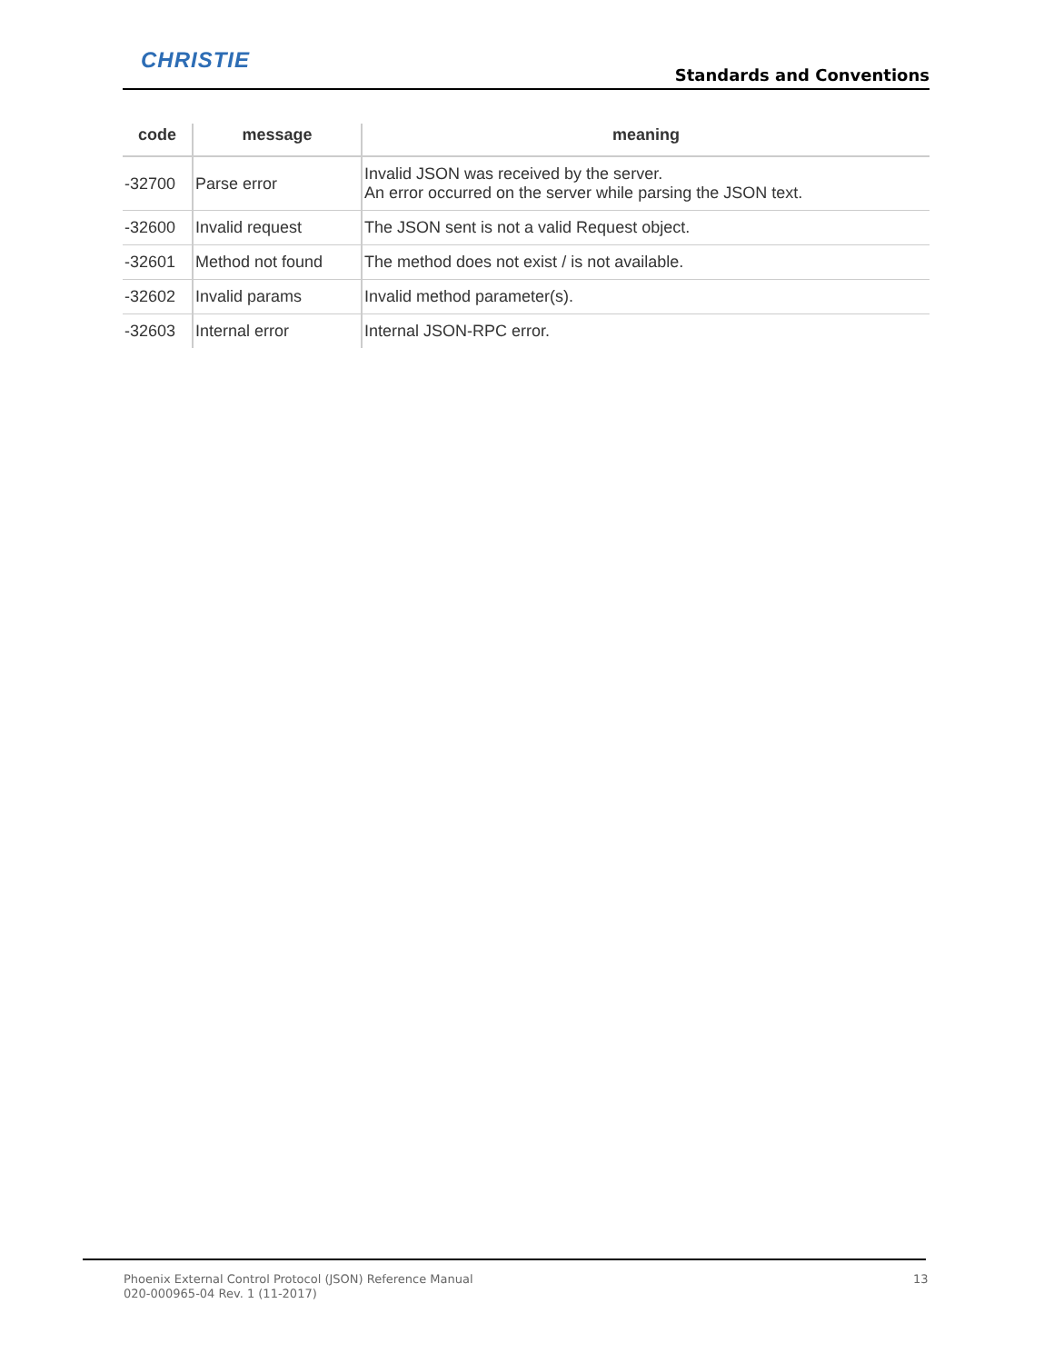CHRISTIE
Standards and Conventions
| code | message | meaning |
| --- | --- | --- |
| -32700 | Parse error | Invalid JSON was received by the server. An error occurred on the server while parsing the JSON text. |
| -32600 | Invalid request | The JSON sent is not a valid Request object. |
| -32601 | Method not found | The method does not exist / is not available. |
| -32602 | Invalid params | Invalid method parameter(s). |
| -32603 | Internal error | Internal JSON-RPC error. |
Phoenix External Control Protocol (JSON) Reference Manual
020-000965-04 Rev. 1 (11-2017)
13